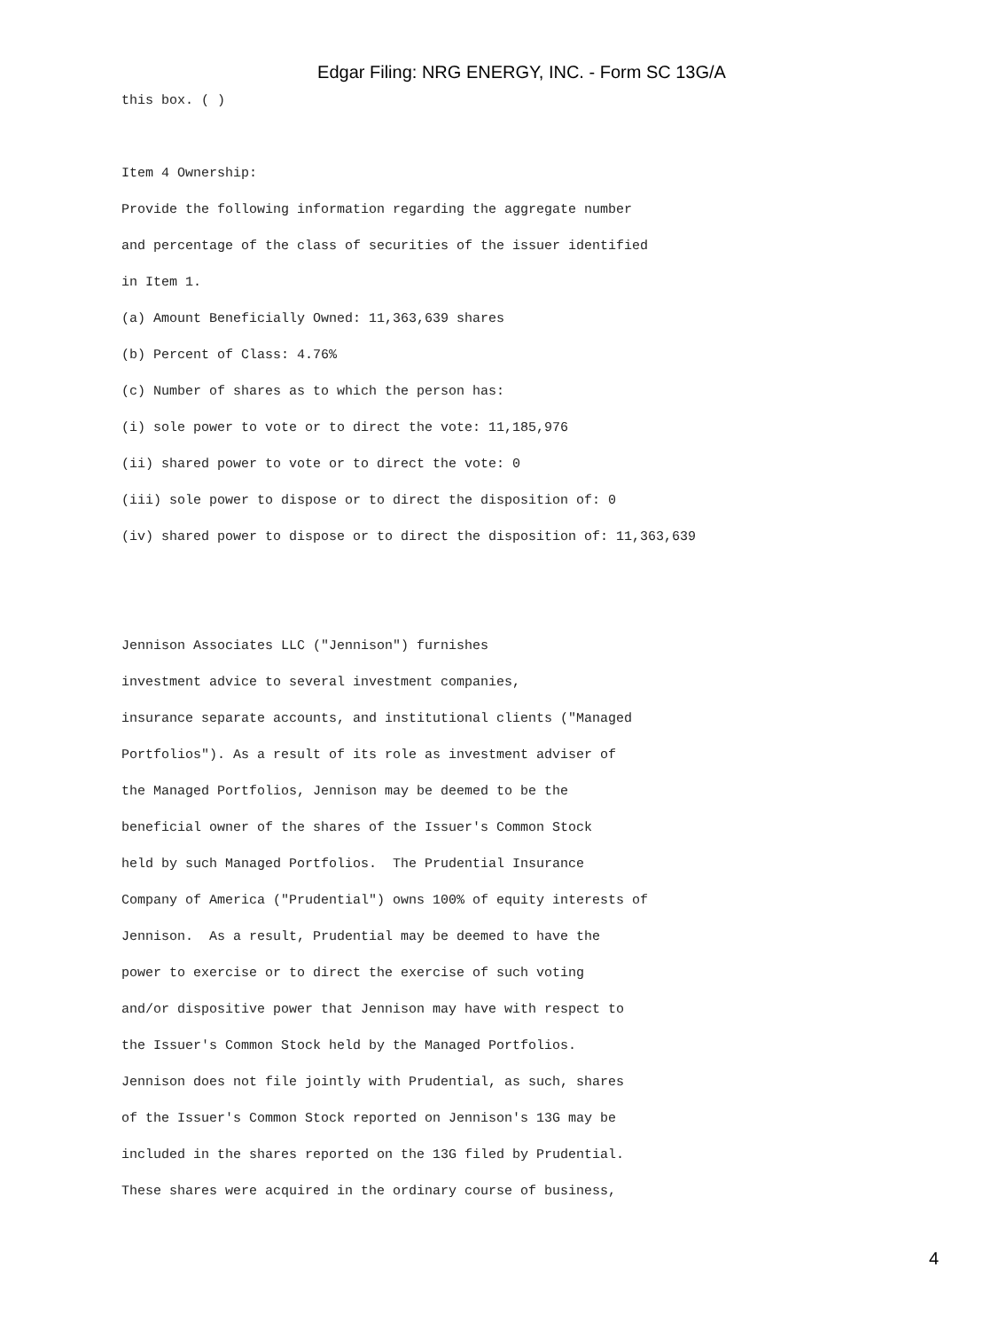Edgar Filing: NRG ENERGY, INC. - Form SC 13G/A
this box. ( )
Item 4 Ownership:
Provide the following information regarding the aggregate number
and percentage of the class of securities of the issuer identified
in Item 1.
(a) Amount Beneficially Owned: 11,363,639 shares
(b) Percent of Class: 4.76%
(c) Number of shares as to which the person has:
(i) sole power to vote or to direct the vote: 11,185,976
(ii) shared power to vote or to direct the vote: 0
(iii) sole power to dispose or to direct the disposition of: 0
(iv) shared power to dispose or to direct the disposition of: 11,363,639
Jennison Associates LLC ("Jennison") furnishes
investment advice to several investment companies,
insurance separate accounts, and institutional clients ("Managed
Portfolios"). As a result of its role as investment adviser of
the Managed Portfolios, Jennison may be deemed to be the
beneficial owner of the shares of the Issuer's Common Stock
held by such Managed Portfolios. The Prudential Insurance
Company of America ("Prudential") owns 100% of equity interests of
Jennison. As a result, Prudential may be deemed to have the
power to exercise or to direct the exercise of such voting
and/or dispositive power that Jennison may have with respect to
the Issuer's Common Stock held by the Managed Portfolios.
Jennison does not file jointly with Prudential, as such, shares
of the Issuer's Common Stock reported on Jennison's 13G may be
included in the shares reported on the 13G filed by Prudential.
These shares were acquired in the ordinary course of business,
4